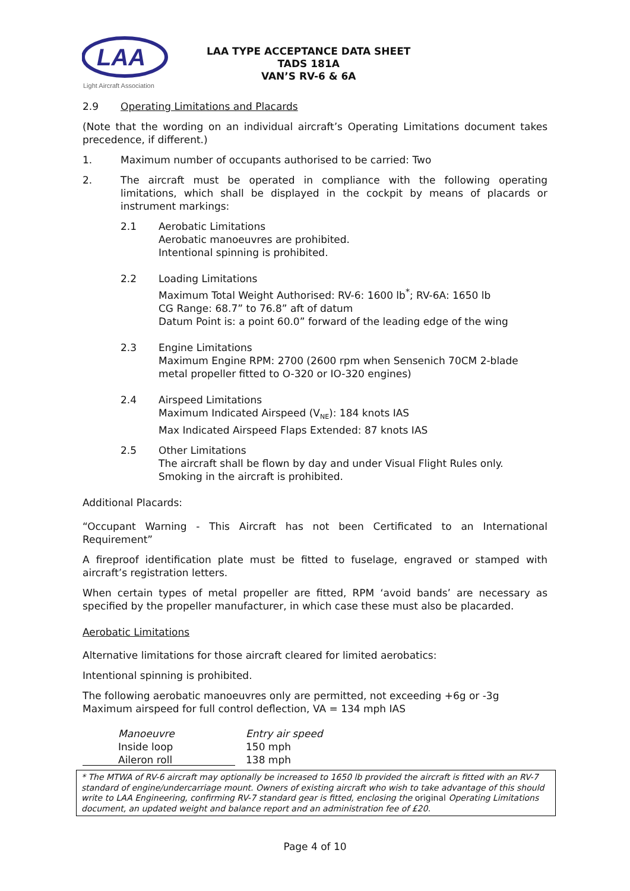LAA
Light Aircraft Association
LAA TYPE ACCEPTANCE DATA SHEET
TADS 181A
VAN’S RV-6 & 6A
2.9 Operating Limitations and Placards
(Note that the wording on an individual aircraft’s Operating Limitations document takes precedence, if different.)
1. Maximum number of occupants authorised to be carried: Two
2. The aircraft must be operated in compliance with the following operating limitations, which shall be displayed in the cockpit by means of placards or instrument markings:
2.1 Aerobatic Limitations
Aerobatic manoeuvres are prohibited.
Intentional spinning is prohibited.
2.2 Loading Limitations
Maximum Total Weight Authorised: RV-6: 1600 lb<sup>*</sup>; RV-6A: 1650 lb
CG Range: 68.7” to 76.8” aft of datum
Datum Point is: a point 60.0” forward of the leading edge of the wing
2.3 Engine Limitations
Maximum Engine RPM: 2700 (2600 rpm when Sensenich 70CM 2-blade metal propeller fitted to O-320 or IO-320 engines)
2.4 Airspeed Limitations
Maximum Indicated Airspeed (V<sub>NE</sub>): 184 knots IAS
Max Indicated Airspeed Flaps Extended: 87 knots IAS
2.5 Other Limitations
The aircraft shall be flown by day and under Visual Flight Rules only.
Smoking in the aircraft is prohibited.
Additional Placards:
“Occupant Warning - This Aircraft has not been Certificated to an International Requirement”
A fireproof identification plate must be fitted to fuselage, engraved or stamped with aircraft’s registration letters.
When certain types of metal propeller are fitted, RPM ‘avoid bands’ are necessary as specified by the propeller manufacturer, in which case these must also be placarded.
Aerobatic Limitations
Alternative limitations for those aircraft cleared for limited aerobatics:
Intentional spinning is prohibited.
The following aerobatic manoeuvres only are permitted, not exceeding +6g or -3g
Maximum airspeed for full control deflection, VA = 134 mph IAS
| Manoeuvre | Entry air speed |
| Inside loop | 150 mph |
| Aileron roll | 138 mph |
* The MTWA of RV-6 aircraft may optionally be increased to 1650 lb provided the aircraft is fitted with an RV-7 standard of engine/undercarriage mount. Owners of existing aircraft who wish to take advantage of this should write to LAA Engineering, confirming RV-7 standard gear is fitted, enclosing the original Operating Limitations document, an updated weight and balance report and an administration fee of £20.
Page 4 of 10